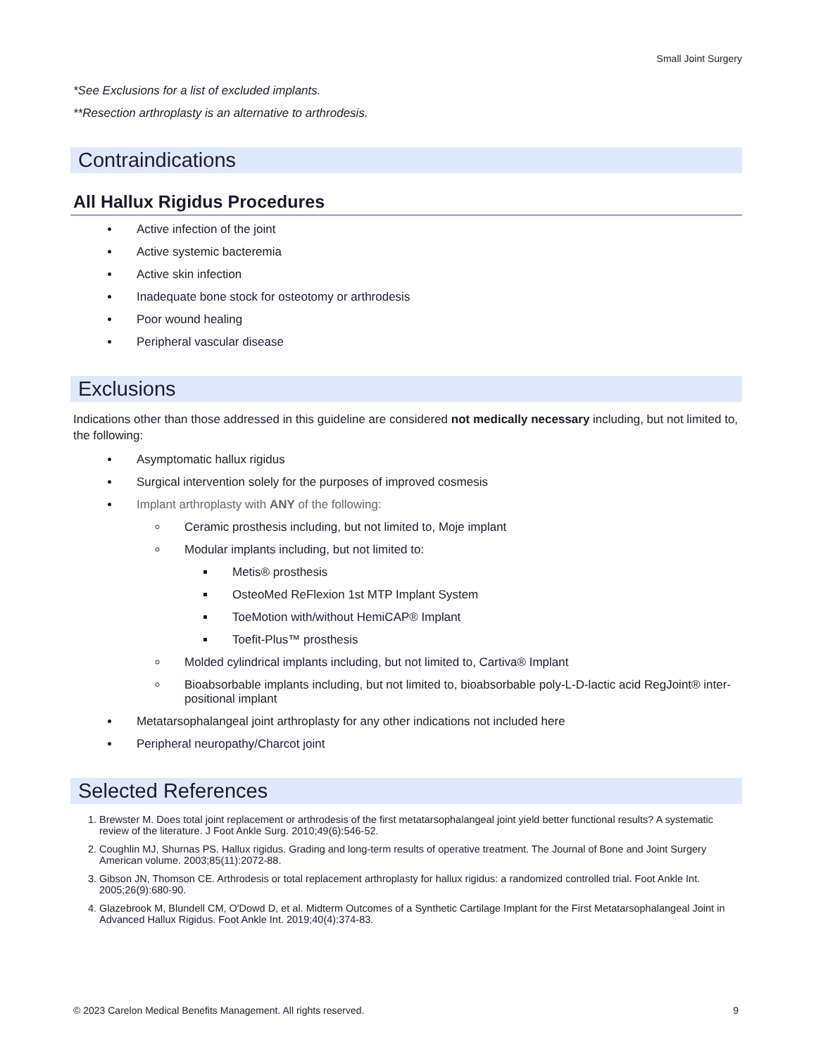Small Joint Surgery
*See Exclusions for a list of excluded implants.
**Resection arthroplasty is an alternative to arthrodesis.
Contraindications
All Hallux Rigidus Procedures
Active infection of the joint
Active systemic bacteremia
Active skin infection
Inadequate bone stock for osteotomy or arthrodesis
Poor wound healing
Peripheral vascular disease
Exclusions
Indications other than those addressed in this guideline are considered not medically necessary including, but not limited to, the following:
Asymptomatic hallux rigidus
Surgical intervention solely for the purposes of improved cosmesis
Implant arthroplasty with ANY of the following:
Ceramic prosthesis including, but not limited to, Moje implant
Modular implants including, but not limited to:
Metis® prosthesis
OsteoMed ReFlexion 1st MTP Implant System
ToeMotion with/without HemiCAP® Implant
Toefit-Plus™ prosthesis
Molded cylindrical implants including, but not limited to, Cartiva® Implant
Bioabsorbable implants including, but not limited to, bioabsorbable poly-L-D-lactic acid RegJoint® inter-positional implant
Metatarsophalangeal joint arthroplasty for any other indications not included here
Peripheral neuropathy/Charcot joint
Selected References
1. Brewster M. Does total joint replacement or arthrodesis of the first metatarsophalangeal joint yield better functional results? A systematic review of the literature. J Foot Ankle Surg. 2010;49(6):546-52.
2. Coughlin MJ, Shurnas PS. Hallux rigidus. Grading and long-term results of operative treatment. The Journal of Bone and Joint Surgery American volume. 2003;85(11):2072-88.
3. Gibson JN, Thomson CE. Arthrodesis or total replacement arthroplasty for hallux rigidus: a randomized controlled trial. Foot Ankle Int. 2005;26(9):680-90.
4. Glazebrook M, Blundell CM, O'Dowd D, et al. Midterm Outcomes of a Synthetic Cartilage Implant for the First Metatarsophalangeal Joint in Advanced Hallux Rigidus. Foot Ankle Int. 2019;40(4):374-83.
© 2023 Carelon Medical Benefits Management. All rights reserved. 9